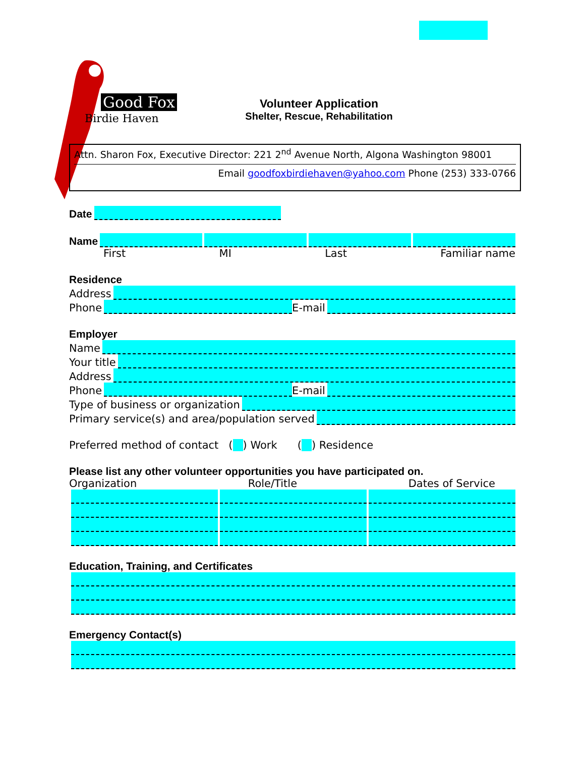Good Fox
Birdie Haven
Volunteer Application
Shelter, Rescue, Rehabilitation
Attn. Sharon Fox, Executive Director: 221 2<sup>nd</sup> Avenue North, Algona Washington 98001
Email goodfoxbirdiehaven@yahoo.com Phone (253) 333-0766
Date
Name
First MI Last Familiar name
Residence
Address
Phone E-mail
Employer
Name
Your title
Address
Phone E-mail
Type of business or organization
Primary service(s) and area/population served
Preferred method of contact ( ) Work ( ) Residence
Please list any other volunteer opportunities you have participated on.
Organization Role/Title Dates of Service
Education, Training, and Certificates
Emergency Contact(s)